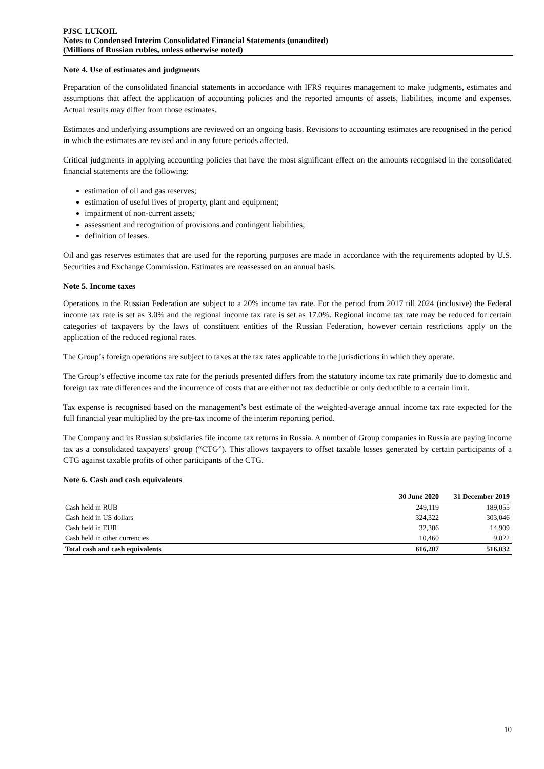PJSC LUKOIL
Notes to Condensed Interim Consolidated Financial Statements (unaudited)
(Millions of Russian rubles, unless otherwise noted)
Note 4. Use of estimates and judgments
Preparation of the consolidated financial statements in accordance with IFRS requires management to make judgments, estimates and assumptions that affect the application of accounting policies and the reported amounts of assets, liabilities, income and expenses. Actual results may differ from those estimates.
Estimates and underlying assumptions are reviewed on an ongoing basis. Revisions to accounting estimates are recognised in the period in which the estimates are revised and in any future periods affected.
Critical judgments in applying accounting policies that have the most significant effect on the amounts recognised in the consolidated financial statements are the following:
estimation of oil and gas reserves;
estimation of useful lives of property, plant and equipment;
impairment of non-current assets;
assessment and recognition of provisions and contingent liabilities;
definition of leases.
Oil and gas reserves estimates that are used for the reporting purposes are made in accordance with the requirements adopted by U.S. Securities and Exchange Commission. Estimates are reassessed on an annual basis.
Note 5. Income taxes
Operations in the Russian Federation are subject to a 20% income tax rate. For the period from 2017 till 2024 (inclusive) the Federal income tax rate is set as 3.0% and the regional income tax rate is set as 17.0%. Regional income tax rate may be reduced for certain categories of taxpayers by the laws of constituent entities of the Russian Federation, however certain restrictions apply on the application of the reduced regional rates.
The Group’s foreign operations are subject to taxes at the tax rates applicable to the jurisdictions in which they operate.
The Group’s effective income tax rate for the periods presented differs from the statutory income tax rate primarily due to domestic and foreign tax rate differences and the incurrence of costs that are either not tax deductible or only deductible to a certain limit.
Tax expense is recognised based on the management’s best estimate of the weighted-average annual income tax rate expected for the full financial year multiplied by the pre-tax income of the interim reporting period.
The Company and its Russian subsidiaries file income tax returns in Russia. A number of Group companies in Russia are paying income tax as a consolidated taxpayers’ group (“CTG”). This allows taxpayers to offset taxable losses generated by certain participants of a CTG against taxable profits of other participants of the CTG.
Note 6. Cash and cash equivalents
| | 30 June 2020 | 31 December 2019 |
| --- | --- | --- |
| Cash held in RUB | 249,119 | 189,055 |
| Cash held in US dollars | 324,322 | 303,046 |
| Cash held in EUR | 32,306 | 14,909 |
| Cash held in other currencies | 10,460 | 9,022 |
| Total cash and cash equivalents | 616,207 | 516,032 |
10